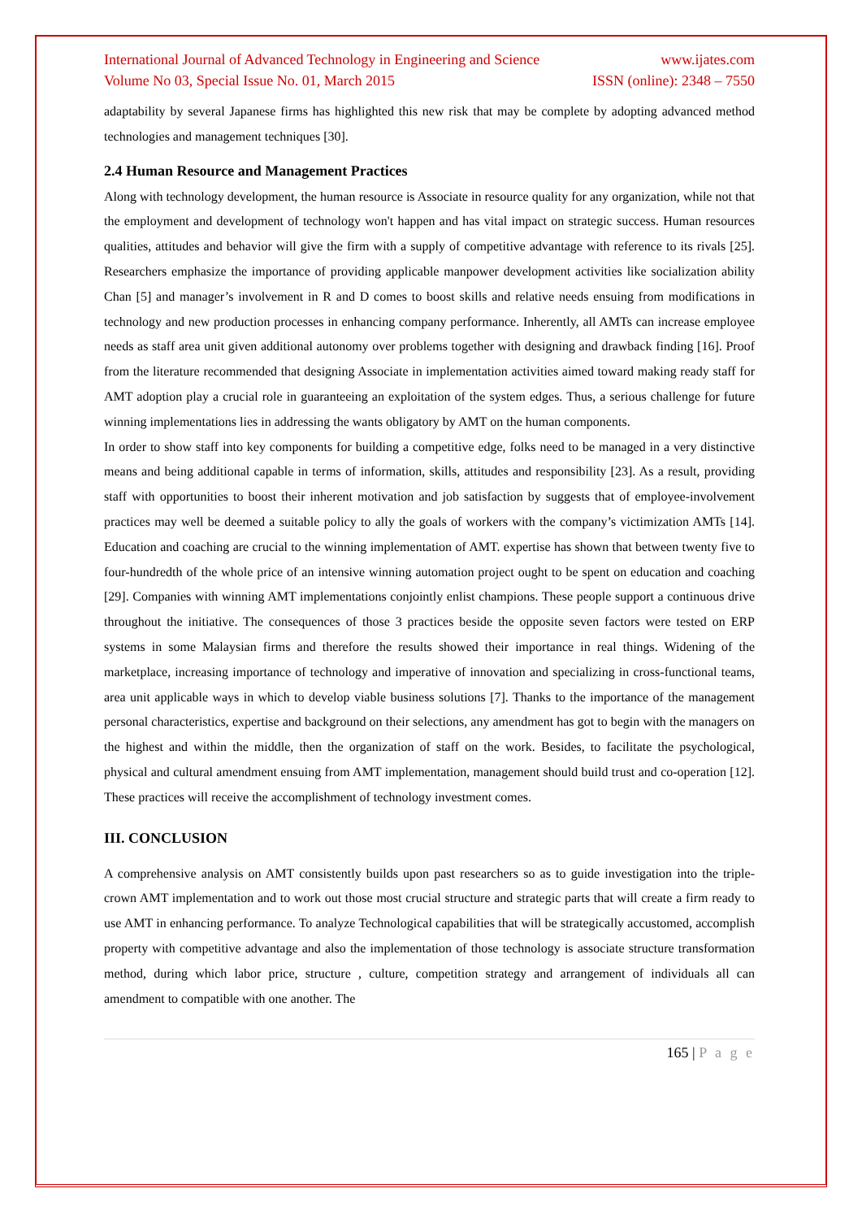International Journal of Advanced Technology in Engineering and Science www.ijates.com
Volume No 03, Special Issue No. 01, March 2015 ISSN (online): 2348 – 7550
adaptability by several Japanese firms has highlighted this new risk that may be complete by adopting advanced method technologies and management techniques [30].
2.4 Human Resource and Management Practices
Along with technology development, the human resource is Associate in resource quality for any organization, while not that the employment and development of technology won't happen and has vital impact on strategic success. Human resources qualities, attitudes and behavior will give the firm with a supply of competitive advantage with reference to its rivals [25]. Researchers emphasize the importance of providing applicable manpower development activities like socialization ability Chan [5] and manager’s involvement in R and D comes to boost skills and relative needs ensuing from modifications in technology and new production processes in enhancing company performance. Inherently, all AMTs can increase employee needs as staff area unit given additional autonomy over problems together with designing and drawback finding [16]. Proof from the literature recommended that designing Associate in implementation activities aimed toward making ready staff for AMT adoption play a crucial role in guaranteeing an exploitation of the system edges. Thus, a serious challenge for future winning implementations lies in addressing the wants obligatory by AMT on the human components.
In order to show staff into key components for building a competitive edge, folks need to be managed in a very distinctive means and being additional capable in terms of information, skills, attitudes and responsibility [23]. As a result, providing staff with opportunities to boost their inherent motivation and job satisfaction by suggests that of employee-involvement practices may well be deemed a suitable policy to ally the goals of workers with the company’s victimization AMTs [14]. Education and coaching are crucial to the winning implementation of AMT. expertise has shown that between twenty five to four-hundredth of the whole price of an intensive winning automation project ought to be spent on education and coaching [29]. Companies with winning AMT implementations conjointly enlist champions. These people support a continuous drive throughout the initiative. The consequences of those 3 practices beside the opposite seven factors were tested on ERP systems in some Malaysian firms and therefore the results showed their importance in real things. Widening of the marketplace, increasing importance of technology and imperative of innovation and specializing in cross-functional teams, area unit applicable ways in which to develop viable business solutions [7]. Thanks to the importance of the management personal characteristics, expertise and background on their selections, any amendment has got to begin with the managers on the highest and within the middle, then the organization of staff on the work. Besides, to facilitate the psychological, physical and cultural amendment ensuing from AMT implementation, management should build trust and co-operation [12]. These practices will receive the accomplishment of technology investment comes.
III. CONCLUSION
A comprehensive analysis on AMT consistently builds upon past researchers so as to guide investigation into the triple-crown AMT implementation and to work out those most crucial structure and strategic parts that will create a firm ready to use AMT in enhancing performance. To analyze Technological capabilities that will be strategically accustomed, accomplish property with competitive advantage and also the implementation of those technology is associate structure transformation method, during which labor price, structure , culture, competition strategy and arrangement of individuals all can amendment to compatible with one another. The
165 | P a g e